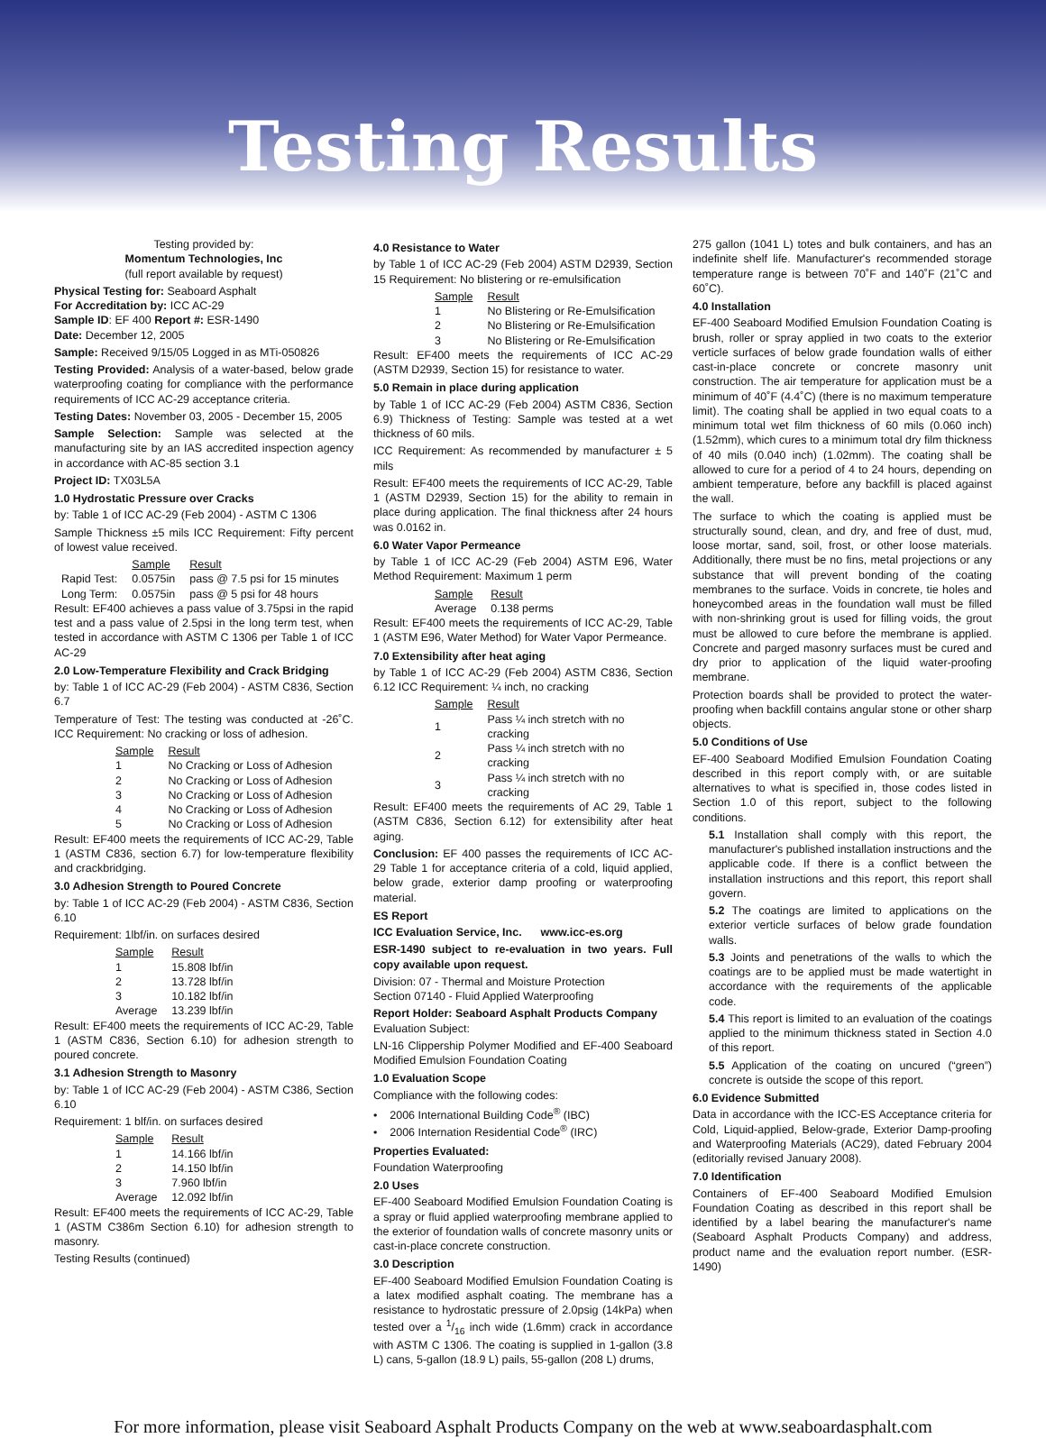Testing Results
Testing provided by:
Momentum Technologies, Inc
(full report available by request)
Physical Testing for: Seaboard Asphalt
For Accreditation by: ICC AC-29
Sample ID: EF 400 Report #: ESR-1490
Date: December 12, 2005
Sample: Received 9/15/05 Logged in as MTi-050826
Testing Provided: Analysis of a water-based, below grade waterproofing coating for compliance with the performance requirements of ICC AC-29 acceptance criteria.
Testing Dates: November 03, 2005 - December 15, 2005
Sample Selection: Sample was selected at the manufacturing site by an IAS accredited inspection agency in accordance with AC-85 section 3.1
Project ID: TX03L5A
1.0 Hydrostatic Pressure over Cracks
by: Table 1 of ICC AC-29 (Feb 2004) - ASTM C 1306
Sample Thickness ±5 mils ICC Requirement: Fifty percent of lowest value received.
| | Sample | Result |
| Rapid Test: | 0.0575in | pass @ 7.5 psi for 15 minutes |
| Long Term: | 0.0575in | pass @ 5 psi for 48 hours |
Result: EF400 achieves a pass value of 3.75psi in the rapid test and a pass value of 2.5psi in the long term test, when tested in accordance with ASTM C 1306 per Table 1 of ICC AC-29
2.0 Low-Temperature Flexibility and Crack Bridging
by: Table 1 of ICC AC-29 (Feb 2004) - ASTM C836, Section 6.7
Temperature of Test: The testing was conducted at -26˚C. ICC Requirement: No cracking or loss of adhesion.
| Sample | Result |
| --- | --- |
| 1 | No Cracking or Loss of Adhesion |
| 2 | No Cracking or Loss of Adhesion |
| 3 | No Cracking or Loss of Adhesion |
| 4 | No Cracking or Loss of Adhesion |
| 5 | No Cracking or Loss of Adhesion |
Result: EF400 meets the requirements of ICC AC-29, Table 1 (ASTM C836, section 6.7) for low-temperature flexibility and crackbridging.
3.0 Adhesion Strength to Poured Concrete
by: Table 1 of ICC AC-29 (Feb 2004) - ASTM C836, Section 6.10
Requirement: 1lbf/in. on surfaces desired
| Sample | Result |
| --- | --- |
| 1 | 15.808 lbf/in |
| 2 | 13.728 lbf/in |
| 3 | 10.182 lbf/in |
| Average | 13.239 lbf/in |
Result: EF400 meets the requirements of ICC AC-29, Table 1 (ASTM C836, Section 6.10) for adhesion strength to poured concrete.
3.1 Adhesion Strength to Masonry
by: Table 1 of ICC AC-29 (Feb 2004) - ASTM C386, Section 6.10
Requirement: 1 blf/in. on surfaces desired
| Sample | Result |
| --- | --- |
| 1 | 14.166 lbf/in |
| 2 | 14.150 lbf/in |
| 3 | 7.960 lbf/in |
| Average | 12.092 lbf/in |
Result: EF400 meets the requirements of ICC AC-29, Table 1 (ASTM C386m Section 6.10) for adhesion strength to masonry.
Testing Results (continued)
4.0 Resistance to Water
by Table 1 of ICC AC-29 (Feb 2004) ASTM D2939, Section 15 Requirement: No blistering or re-emulsification
| Sample | Result |
| --- | --- |
| 1 | No Blistering or Re-Emulsification |
| 2 | No Blistering or Re-Emulsification |
| 3 | No Blistering or Re-Emulsification |
Result: EF400 meets the requirements of ICC AC-29 (ASTM D2939, Section 15) for resistance to water.
5.0 Remain in place during application
by Table 1 of ICC AC-29 (Feb 2004) ASTM C836, Section 6.9) Thickness of Testing: Sample was tested at a wet thickness of 60 mils.
ICC Requirement: As recommended by manufacturer ± 5 mils
Result: EF400 meets the requirements of ICC AC-29, Table 1 (ASTM D2939, Section 15) for the ability to remain in place during application. The final thickness after 24 hours was 0.0162 in.
6.0 Water Vapor Permeance
by Table 1 of ICC AC-29 (Feb 2004) ASTM E96, Water Method Requirement: Maximum 1 perm
| Sample | Result |
| --- | --- |
| Average | 0.138 perms |
Result: EF400 meets the requirements of ICC AC-29, Table 1 (ASTM E96, Water Method) for Water Vapor Permeance.
7.0 Extensibility after heat aging
by Table 1 of ICC AC-29 (Feb 2004) ASTM C836, Section 6.12 ICC Requirement: ¼ inch, no cracking
| Sample | Result |
| --- | --- |
| 1 | Pass ¼ inch stretch with no cracking |
| 2 | Pass ¼ inch stretch with no cracking |
| 3 | Pass ¼ inch stretch with no cracking |
Result: EF400 meets the requirements of AC 29, Table 1 (ASTM C836, Section 6.12) for extensibility after heat aging.
Conclusion: EF 400 passes the requirements of ICC AC-29 Table 1 for acceptance criteria of a cold, liquid applied, below grade, exterior damp proofing or waterproofing material.
ES Report
ICC Evaluation Service, Inc. www.icc-es.org
ESR-1490 subject to re-evaluation in two years. Full copy available upon request.
Division: 07 - Thermal and Moisture Protection
Section 07140 - Fluid Applied Waterproofing
Report Holder: Seaboard Asphalt Products Company
Evaluation Subject:
LN-16 Clippership Polymer Modified and EF-400 Seaboard Modified Emulsion Foundation Coating
1.0 Evaluation Scope
Compliance with the following codes:
• 2006 International Building Code<sup>®</sup> (IBC)
• 2006 Internation Residential Code<sup>®</sup> (IRC)
Properties Evaluated:
Foundation Waterproofing
2.0 Uses
EF-400 Seaboard Modified Emulsion Foundation Coating is a spray or fluid applied waterproofing membrane applied to the exterior of foundation walls of concrete masonry units or cast-in-place concrete construction.
3.0 Description
EF-400 Seaboard Modified Emulsion Foundation Coating is a latex modified asphalt coating. The membrane has a resistance to hydrostatic pressure of 2.0psig (14kPa) when tested over a 1/16 inch wide (1.6mm) crack in accordance with ASTM C 1306. The coating is supplied in 1-gallon (3.8 L) cans, 5-gallon (18.9 L) pails, 55-gallon (208 L) drums,
275 gallon (1041 L) totes and bulk containers, and has an indefinite shelf life. Manufacturer's recommended storage temperature range is between 70˚F and 140˚F (21˚C and 60˚C).
4.0 Installation
EF-400 Seaboard Modified Emulsion Foundation Coating is brush, roller or spray applied in two coats to the exterior verticle surfaces of below grade foundation walls of either cast-in-place concrete or concrete masonry unit construction. The air temperature for application must be a minimum of 40˚F (4.4˚C) (there is no maximum temperature limit). The coating shall be applied in two equal coats to a minimum total wet film thickness of 60 mils (0.060 inch) (1.52mm), which cures to a minimum total dry film thickness of 40 mils (0.040 inch) (1.02mm). The coating shall be allowed to cure for a period of 4 to 24 hours, depending on ambient temperature, before any backfill is placed against the wall.
The surface to which the coating is applied must be structurally sound, clean, and dry, and free of dust, mud, loose mortar, sand, soil, frost, or other loose materials. Additionally, there must be no fins, metal projections or any substance that will prevent bonding of the coating membranes to the surface. Voids in concrete, tie holes and honeycombed areas in the foundation wall must be filled with non-shrinking grout is used for filling voids, the grout must be allowed to cure before the membrane is applied. Concrete and parged masonry surfaces must be cured and dry prior to application of the liquid water-proofing membrane.
Protection boards shall be provided to protect the water-proofing when backfill contains angular stone or other sharp objects.
5.0 Conditions of Use
EF-400 Seaboard Modified Emulsion Foundation Coating described in this report comply with, or are suitable alternatives to what is specified in, those codes listed in Section 1.0 of this report, subject to the following conditions.
5.1 Installation shall comply with this report, the manufacturer's published installation instructions and the applicable code. If there is a conflict between the installation instructions and this report, this report shall govern.
5.2 The coatings are limited to applications on the exterior verticle surfaces of below grade foundation walls.
5.3 Joints and penetrations of the walls to which the coatings are to be applied must be made watertight in accordance with the requirements of the applicable code.
5.4 This report is limited to an evaluation of the coatings applied to the minimum thickness stated in Section 4.0 of this report.
5.5 Application of the coating on uncured (“green”) concrete is outside the scope of this report.
6.0 Evidence Submitted
Data in accordance with the ICC-ES Acceptance criteria for Cold, Liquid-applied, Below-grade, Exterior Damp-proofing and Waterproofing Materials (AC29), dated February 2004 (editorially revised January 2008).
7.0 Identification
Containers of EF-400 Seaboard Modified Emulsion Foundation Coating as described in this report shall be identified by a label bearing the manufacturer's name (Seaboard Asphalt Products Company) and address, product name and the evaluation report number. (ESR-1490)
For more information, please visit Seaboard Asphalt Products Company on the web at www.seaboardasphalt.com